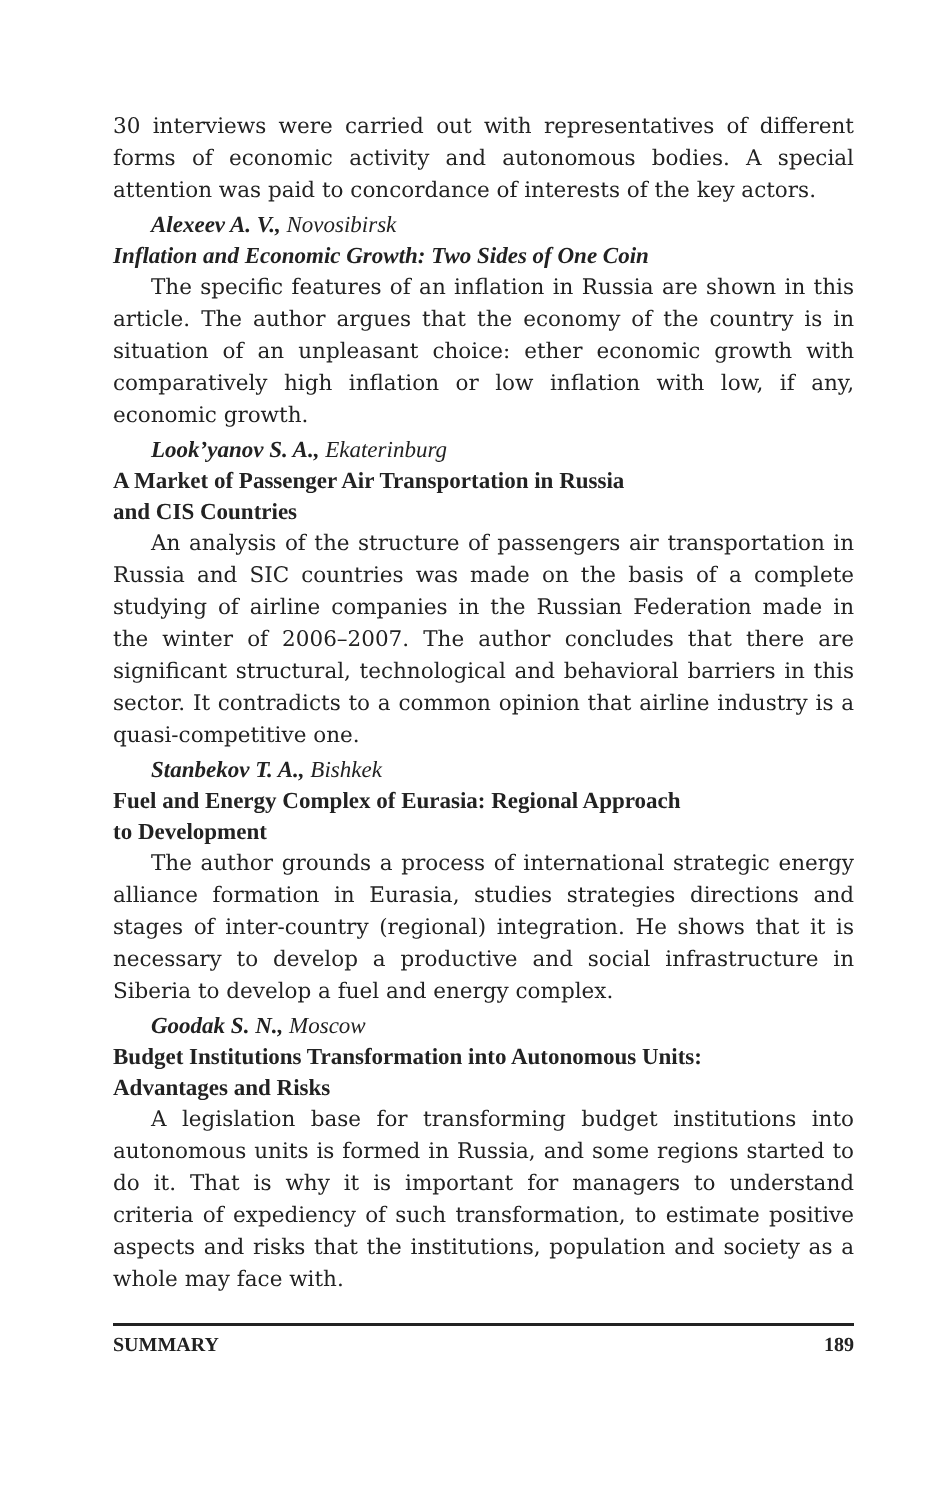30 interviews were carried out with representatives of different forms of economic activity and autonomous bodies. A special attention was paid to concordance of interests of the key actors.
Alexeev A. V., Novosibirsk
Inflation and Economic Growth: Two Sides of One Coin
The specific features of an inflation in Russia are shown in this article. The author argues that the economy of the country is in situation of an unpleasant choice: ether economic growth with comparatively high inflation or low inflation with low, if any, economic growth.
Look’yanov S. A., Ekaterinburg
A Market of Passenger Air Transportation in Russia
and CIS Countries
An analysis of the structure of passengers air transportation in Russia and SIC countries was made on the basis of a complete studying of airline companies in the Russian Federation made in the winter of 2006–2007. The author concludes that there are significant structural, technological and behavioral barriers in this sector. It contradicts to a common opinion that airline industry is a quasi-competitive one.
Stanbekov T. A., Bishkek
Fuel and Energy Complex of Eurasia: Regional Approach
to Development
The author grounds a process of international strategic energy alliance formation in Eurasia, studies strategies directions and stages of inter-country (regional) integration. He shows that it is necessary to develop a productive and social infrastructure in Siberia to develop a fuel and energy complex.
Goodak S. N., Moscow
Budget Institutions Transformation into Autonomous Units:
Advantages and Risks
A legislation base for transforming budget institutions into autonomous units is formed in Russia, and some regions started to do it. That is why it is important for managers to understand criteria of expediency of such transformation, to estimate positive aspects and risks that the institutions, population and society as a whole may face with.
SUMMARY 189